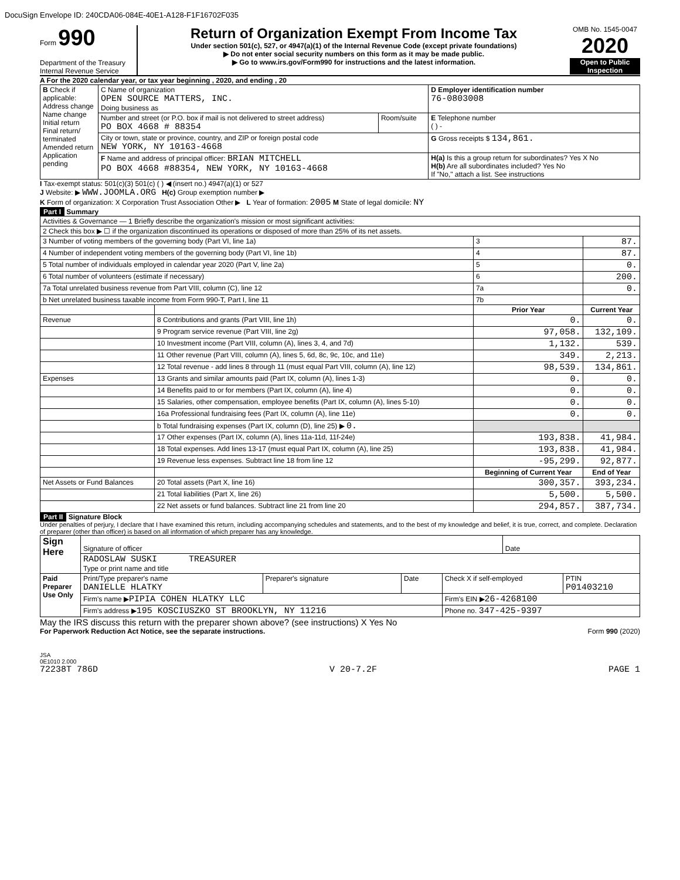DocuSign Envelope ID: 240CDA06-084E-40E1-A128-F1F16702F035
Form 990
Department of the Treasury
Internal Revenue Service
Return of Organization Exempt From Income Tax
Under section 501(c), 527, or 4947(a)(1) of the Internal Revenue Code (except private foundations)
▶ Do not enter social security numbers on this form as it may be made public.
▶ Go to www.irs.gov/Form990 for instructions and the latest information.
OMB No. 1545-0047
2020
Open to Public Inspection
A For the 2020 calendar year, or tax year beginning , 2020, and ending , 20
| B Check if applicable: Address change Name change Initial return Final return/ terminated Amended return Application pending | C Name of organization OPEN SOURCE MATTERS, INC. Doing business as | | D Employer identification number 76-0803008 |
| | Number and street (or P.O. box if mail is not delivered to street address) PO BOX 4668 # 88354 | Room/suite | E Telephone number ( ) - |
| | City or town, state or province, country, and ZIP or foreign postal code NEW YORK, NY 10163-4668 | | G Gross receipts $ 134,861. |
| | F Name and address of principal officer: BRIAN MITCHELL PO BOX 4668 #88354, NEW YORK, NY 10163-4668 | | H(a) Is this a group return for subordinates? Yes X No H(b) Are all subordinates included? Yes No If "No," attach a list. See instructions |
I Tax-exempt status: 501(c)(3) 501(c) ( ) ◀ (insert no.) 4947(a)(1) or 527
J Website: ▶ WWW.JOOMLA.ORG H(c) Group exemption number ▶
K Form of organization: X Corporation Trust Association Other ▶ L Year of formation: 2005 M State of legal domicile: NY
Part I Summary
| Activities & Governance — 1 Briefly describe the organization's mission or most significant activities: | | | |
| 2 Check this box ▶ ☐ if the organization discontinued its operations or disposed of more than 25% of its net assets. | | | |
| 3 Number of voting members of the governing body (Part VI, line 1a) | | 3 | 87. |
| 4 Number of independent voting members of the governing body (Part VI, line 1b) | | 4 | 87. |
| 5 Total number of individuals employed in calendar year 2020 (Part V, line 2a) | | 5 | 0. |
| 6 Total number of volunteers (estimate if necessary) | | 6 | 200. |
| 7a Total unrelated business revenue from Part VIII, column (C), line 12 | | 7a | 0. |
| b Net unrelated business taxable income from Form 990-T, Part I, line 11 | | 7b | |
| | | Prior Year | Current Year |
| Revenue | 8 Contributions and grants (Part VIII, line 1h) | 0. | 0. |
| | 9 Program service revenue (Part VIII, line 2g) | 97,058. | 132,109. |
| | 10 Investment income (Part VIII, column (A), lines 3, 4, and 7d) | 1,132. | 539. |
| | 11 Other revenue (Part VIII, column (A), lines 5, 6d, 8c, 9c, 10c, and 11e) | 349. | 2,213. |
| | 12 Total revenue - add lines 8 through 11 (must equal Part VIII, column (A), line 12) | 98,539. | 134,861. |
| Expenses | 13 Grants and similar amounts paid (Part IX, column (A), lines 1-3) | 0. | 0. |
| | 14 Benefits paid to or for members (Part IX, column (A), line 4) | 0. | 0. |
| | 15 Salaries, other compensation, employee benefits (Part IX, column (A), lines 5-10) | 0. | 0. |
| | 16a Professional fundraising fees (Part IX, column (A), line 11e) | 0. | 0. |
| | b Total fundraising expenses (Part IX, column (D), line 25) ▶ 0. | | |
| | 17 Other expenses (Part IX, column (A), lines 11a-11d, 11f-24e) | 193,838. | 41,984. |
| | 18 Total expenses. Add lines 13-17 (must equal Part IX, column (A), line 25) | 193,838. | 41,984. |
| | 19 Revenue less expenses. Subtract line 18 from line 12 | -95,299. | 92,877. |
| | | Beginning of Current Year | End of Year |
| Net Assets or Fund Balances | 20 Total assets (Part X, line 16) | 300,357. | 393,234. |
| | 21 Total liabilities (Part X, line 26) | 5,500. | 5,500. |
| | 22 Net assets or fund balances. Subtract line 21 from line 20 | 294,857. | 387,734. |
Part II Signature Block
Under penalties of perjury, I declare that I have examined this return, including accompanying schedules and statements, and to the best of my knowledge and belief, it is true, correct, and complete. Declaration of preparer (other than officer) is based on all information of which preparer has any knowledge.
| Sign Here | Signature of officer | | | | Date | |
| | RADOSLAW SUSKI TREASURER Type or print name and title | | | | | |
| Paid Preparer Use Only | Print/Type preparer's name DANIELLE HLATKY | Preparer's signature | Date | Check X if self-employed | | PTIN P01403210 |
| | Firm's name ▶ PIPIA COHEN HLATKY LLC | | | Firm's EIN ▶ 26-4268100 | | |
| | Firm's address ▶ 195 KOSCIUSZKO ST BROOKLYN, NY 11216 | | | Phone no. 347-425-9397 | | |
May the IRS discuss this return with the preparer shown above? (see instructions) X Yes No
For Paperwork Reduction Act Notice, see the separate instructions. Form 990 (2020)
JSA
0E1010 2.000
72238T 786D V 20-7.2F PAGE 1